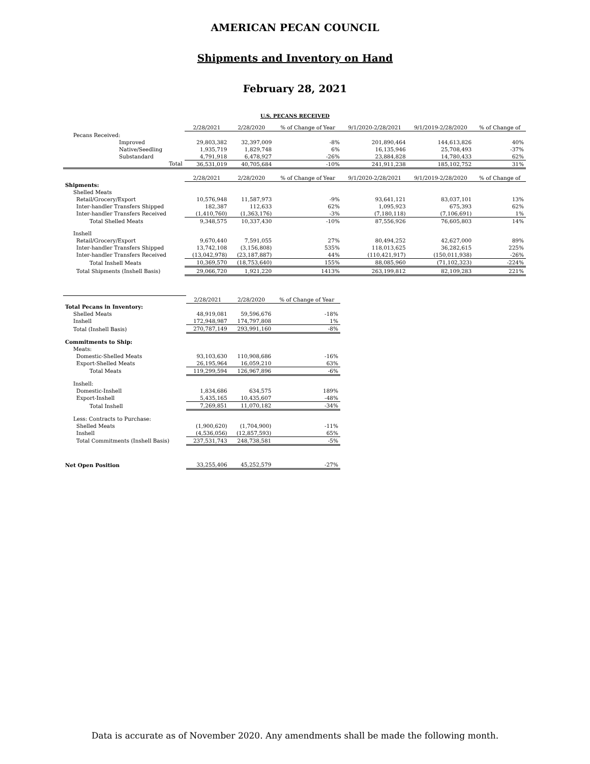AMERICAN PECAN COUNCIL
Shipments and Inventory on Hand
February 28, 2021
U.S. PECANS RECEIVED
| | 2/28/2021 | 2/28/2020 | % of Change of Year | 9/1/2020-2/28/2021 | 9/1/2019-2/28/2020 | % of Change of |
| --- | --- | --- | --- | --- | --- | --- |
| Pecans Received: | | | | | | |
| Improved | 29,803,382 | 32,397,009 | -8% | 201,890,464 | 144,613,826 | 40% |
| Native/Seedling | 1,935,719 | 1,829,748 | 6% | 16,135,946 | 25,708,493 | -37% |
| Substandard | 4,791,918 | 6,478,927 | -26% | 23,884,828 | 14,780,433 | 62% |
| Total | 36,531,019 | 40,705,684 | -10% | 241,911,238 | 185,102,752 | 31% |
| | 2/28/2021 | 2/28/2020 | % of Change of Year | 9/1/2020-2/28/2021 | 9/1/2019-2/28/2020 | % of Change of |
| Shipments: | | | | | | |
| Shelled Meats | | | | | | |
| Retail/Grocery/Export | 10,576,948 | 11,587,973 | -9% | 93,641,121 | 83,037,101 | 13% |
| Inter-handler Transfers Shipped | 182,387 | 112,633 | 62% | 1,095,923 | 675,393 | 62% |
| Inter-handler Transfers Received | (1,410,760) | (1,363,176) | -3% | (7,180,118) | (7,106,691) | 1% |
| Total Shelled Meats | 9,348,575 | 10,337,430 | -10% | 87,556,926 | 76,605,803 | 14% |
| Inshell | | | | | | |
| Retail/Grocery/Export | 9,670,440 | 7,591,055 | 27% | 80,494,252 | 42,627,000 | 89% |
| Inter-handler Transfers Shipped | 13,742,108 | (3,156,808) | 535% | 118,013,625 | 36,282,615 | 225% |
| Inter-handler Transfers Received | (13,042,978) | (23,187,887) | 44% | (110,421,917) | (150,011,938) | -26% |
| Total Inshell Meats | 10,369,570 | (18,753,640) | 155% | 88,085,960 | (71,102,323) | -224% |
| Total Shipments (Inshell Basis) | 29,066,720 | 1,921,220 | 1413% | 263,199,812 | 82,109,283 | 221% |
| | 2/28/2021 | 2/28/2020 | % of Change of Year |
| --- | --- | --- | --- |
| Total Pecans in Inventory: | | | |
| Shelled Meats | 48,919,081 | 59,596,676 | -18% |
| Inshell | 172,948,987 | 174,797,808 | 1% |
| Total (Inshell Basis) | 270,787,149 | 293,991,160 | -8% |
| Commitments to Ship: | | | |
| Meats: | | | |
| Domestic-Shelled Meats | 93,103,630 | 110,908,686 | -16% |
| Export-Shelled Meats | 26,195,964 | 16,059,210 | 63% |
| Total Meats | 119,299,594 | 126,967,896 | -6% |
| Inshell: | | | |
| Domestic-Inshell | 1,834,686 | 634,575 | 189% |
| Export-Inshell | 5,435,165 | 10,435,607 | -48% |
| Total Inshell | 7,269,851 | 11,070,182 | -34% |
| Less: Contracts to Purchase: | | | |
| Shelled Meats | (1,900,620) | (1,704,900) | -11% |
| Inshell | (4,536,056) | (12,857,593) | 65% |
| Total Commitments (Inshell Basis) | 237,531,743 | 248,738,581 | -5% |
| Net Open Position | 33,255,406 | 45,252,579 | -27% |
Data is accurate as of November 2020. Any amendments shall be made the following month.